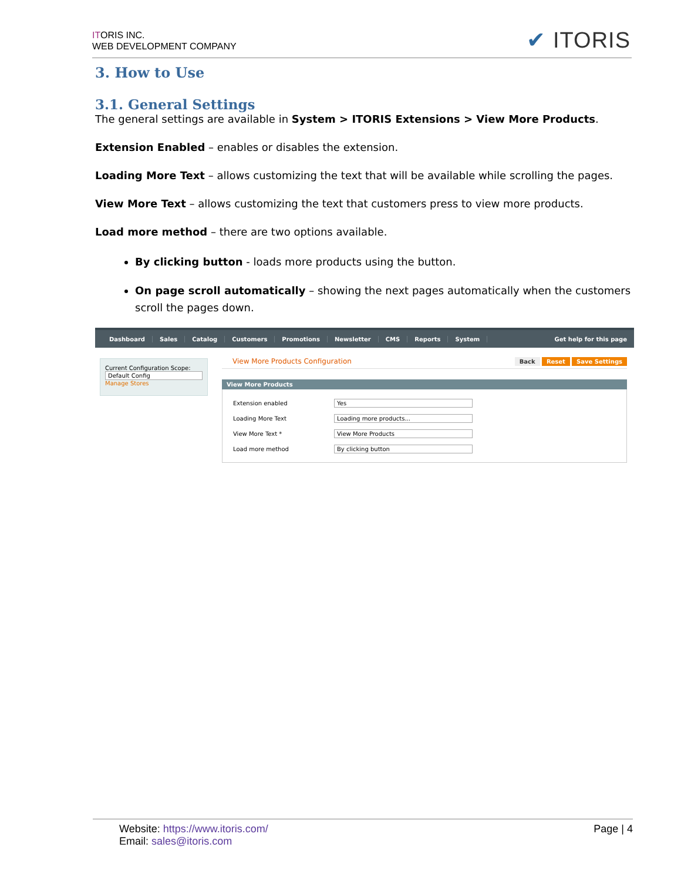ITORIS INC.
WEB DEVELOPMENT COMPANY
✔ ITORIS
3. How to Use
3.1. General Settings
The general settings are available in System > ITORIS Extensions > View More Products.
Extension Enabled – enables or disables the extension.
Loading More Text – allows customizing the text that will be available while scrolling the pages.
View More Text – allows customizing the text that customers press to view more products.
Load more method – there are two options available.
By clicking button - loads more products using the button.
On page scroll automatically – showing the next pages automatically when the customers scroll the pages down.
Dashboard Sales Catalog Customers Promotions Newsletter CMS Reports System Get help for this page
Current Configuration Scope:
Default Config
Manage Stores
View More Products Configuration Back Reset Save Settings
View More Products
Extension enabled Yes
Loading More Text Loading more products...
View More Text * View More Products
Load more method By clicking button
Website: https://www.itoris.com/
Email: sales@itoris.com
Page | 4